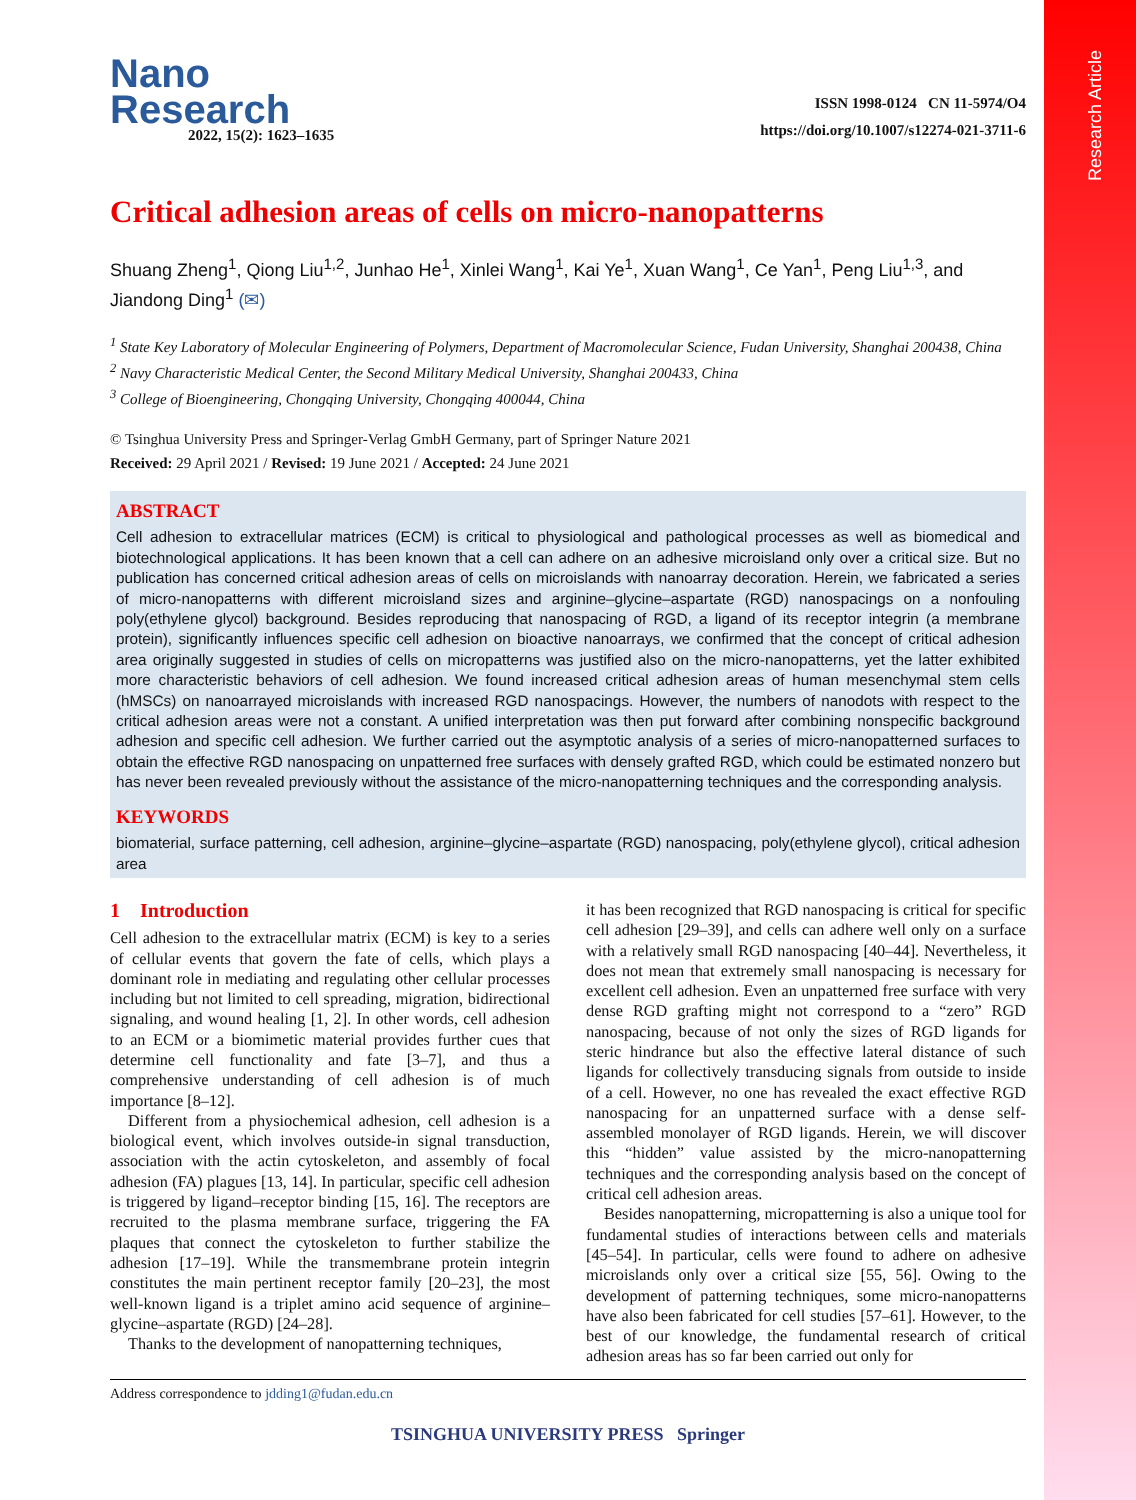Research Article
Nano
Research
2022, 15(2): 1623–1635
ISSN 1998-0124 CN 11-5974/O4
https://doi.org/10.1007/s12274-021-3711-6
Critical adhesion areas of cells on micro-nanopatterns
Shuang Zheng<sup>1</sup>, Qiong Liu<sup>1,2</sup>, Junhao He<sup>1</sup>, Xinlei Wang<sup>1</sup>, Kai Ye<sup>1</sup>, Xuan Wang<sup>1</sup>, Ce Yan<sup>1</sup>, Peng Liu<sup>1,3</sup>, and Jiandong Ding<sup>1</sup> (✉)
<sup>1</sup> State Key Laboratory of Molecular Engineering of Polymers, Department of Macromolecular Science, Fudan University, Shanghai 200438, China
<sup>2</sup> Navy Characteristic Medical Center, the Second Military Medical University, Shanghai 200433, China
<sup>3</sup> College of Bioengineering, Chongqing University, Chongqing 400044, China
© Tsinghua University Press and Springer-Verlag GmbH Germany, part of Springer Nature 2021
Received: 29 April 2021 / Revised: 19 June 2021 / Accepted: 24 June 2021
ABSTRACT
Cell adhesion to extracellular matrices (ECM) is critical to physiological and pathological processes as well as biomedical and biotechnological applications. It has been known that a cell can adhere on an adhesive microisland only over a critical size. But no publication has concerned critical adhesion areas of cells on microislands with nanoarray decoration. Herein, we fabricated a series of micro-nanopatterns with different microisland sizes and arginine–glycine–aspartate (RGD) nanospacings on a nonfouling poly(ethylene glycol) background. Besides reproducing that nanospacing of RGD, a ligand of its receptor integrin (a membrane protein), significantly influences specific cell adhesion on bioactive nanoarrays, we confirmed that the concept of critical adhesion area originally suggested in studies of cells on micropatterns was justified also on the micro-nanopatterns, yet the latter exhibited more characteristic behaviors of cell adhesion. We found increased critical adhesion areas of human mesenchymal stem cells (hMSCs) on nanoarrayed microislands with increased RGD nanospacings. However, the numbers of nanodots with respect to the critical adhesion areas were not a constant. A unified interpretation was then put forward after combining nonspecific background adhesion and specific cell adhesion. We further carried out the asymptotic analysis of a series of micro-nanopatterned surfaces to obtain the effective RGD nanospacing on unpatterned free surfaces with densely grafted RGD, which could be estimated nonzero but has never been revealed previously without the assistance of the micro-nanopatterning techniques and the corresponding analysis.
KEYWORDS
biomaterial, surface patterning, cell adhesion, arginine–glycine–aspartate (RGD) nanospacing, poly(ethylene glycol), critical adhesion area
1 Introduction
Cell adhesion to the extracellular matrix (ECM) is key to a series of cellular events that govern the fate of cells, which plays a dominant role in mediating and regulating other cellular processes including but not limited to cell spreading, migration, bidirectional signaling, and wound healing [1, 2]. In other words, cell adhesion to an ECM or a biomimetic material provides further cues that determine cell functionality and fate [3–7], and thus a comprehensive understanding of cell adhesion is of much importance [8–12].
Different from a physiochemical adhesion, cell adhesion is a biological event, which involves outside-in signal transduction, association with the actin cytoskeleton, and assembly of focal adhesion (FA) plagues [13, 14]. In particular, specific cell adhesion is triggered by ligand–receptor binding [15, 16]. The receptors are recruited to the plasma membrane surface, triggering the FA plaques that connect the cytoskeleton to further stabilize the adhesion [17–19]. While the transmembrane protein integrin constitutes the main pertinent receptor family [20–23], the most well-known ligand is a triplet amino acid sequence of arginine–glycine–aspartate (RGD) [24–28].
Thanks to the development of nanopatterning techniques,
it has been recognized that RGD nanospacing is critical for specific cell adhesion [29–39], and cells can adhere well only on a surface with a relatively small RGD nanospacing [40–44]. Nevertheless, it does not mean that extremely small nanospacing is necessary for excellent cell adhesion. Even an unpatterned free surface with very dense RGD grafting might not correspond to a “zero” RGD nanospacing, because of not only the sizes of RGD ligands for steric hindrance but also the effective lateral distance of such ligands for collectively transducing signals from outside to inside of a cell. However, no one has revealed the exact effective RGD nanospacing for an unpatterned surface with a dense self-assembled monolayer of RGD ligands. Herein, we will discover this “hidden” value assisted by the micro-nanopatterning techniques and the corresponding analysis based on the concept of critical cell adhesion areas.
Besides nanopatterning, micropatterning is also a unique tool for fundamental studies of interactions between cells and materials [45–54]. In particular, cells were found to adhere on adhesive microislands only over a critical size [55, 56]. Owing to the development of patterning techniques, some micro-nanopatterns have also been fabricated for cell studies [57–61]. However, to the best of our knowledge, the fundamental research of critical adhesion areas has so far been carried out only for
Address correspondence to jdding1@fudan.edu.cn
TSINGHUA UNIVERSITY PRESS Springer